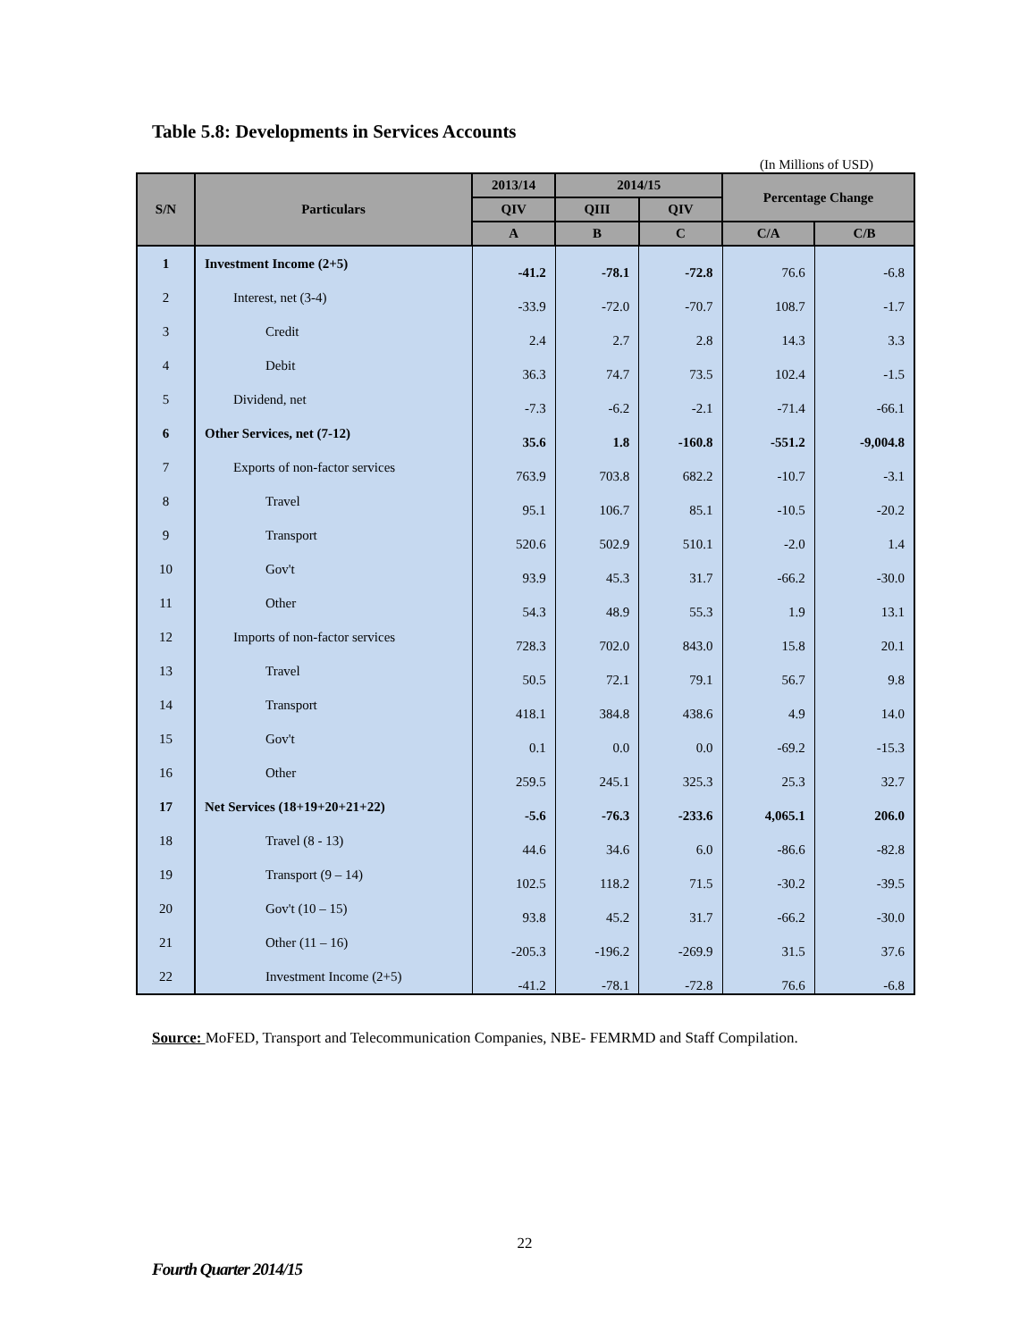Table 5.8: Developments in Services Accounts
(In Millions of USD)
| S/N | Particulars | 2013/14 | 2014/15 | | Percentage Change | |
| --- | --- | --- | --- | --- | --- | --- |
| | | QIV | QIII | QIV | | |
| | | A | B | C | C/A | C/B |
| 1 | Investment Income (2+5) | -41.2 | -78.1 | -72.8 | 76.6 | -6.8 |
| 2 | Interest, net (3-4) | -33.9 | -72.0 | -70.7 | 108.7 | -1.7 |
| 3 | Credit | 2.4 | 2.7 | 2.8 | 14.3 | 3.3 |
| 4 | Debit | 36.3 | 74.7 | 73.5 | 102.4 | -1.5 |
| 5 | Dividend, net | -7.3 | -6.2 | -2.1 | -71.4 | -66.1 |
| 6 | Other Services, net (7-12) | 35.6 | 1.8 | -160.8 | -551.2 | -9,004.8 |
| 7 | Exports of non-factor services | 763.9 | 703.8 | 682.2 | -10.7 | -3.1 |
| 8 | Travel | 95.1 | 106.7 | 85.1 | -10.5 | -20.2 |
| 9 | Transport | 520.6 | 502.9 | 510.1 | -2.0 | 1.4 |
| 10 | Gov't | 93.9 | 45.3 | 31.7 | -66.2 | -30.0 |
| 11 | Other | 54.3 | 48.9 | 55.3 | 1.9 | 13.1 |
| 12 | Imports of non-factor services | 728.3 | 702.0 | 843.0 | 15.8 | 20.1 |
| 13 | Travel | 50.5 | 72.1 | 79.1 | 56.7 | 9.8 |
| 14 | Transport | 418.1 | 384.8 | 438.6 | 4.9 | 14.0 |
| 15 | Gov't | 0.1 | 0.0 | 0.0 | -69.2 | -15.3 |
| 16 | Other | 259.5 | 245.1 | 325.3 | 25.3 | 32.7 |
| 17 | Net Services (18+19+20+21+22) | -5.6 | -76.3 | -233.6 | 4,065.1 | 206.0 |
| 18 | Travel (8 - 13) | 44.6 | 34.6 | 6.0 | -86.6 | -82.8 |
| 19 | Transport (9 – 14) | 102.5 | 118.2 | 71.5 | -30.2 | -39.5 |
| 20 | Gov't (10 – 15) | 93.8 | 45.2 | 31.7 | -66.2 | -30.0 |
| 21 | Other (11 – 16) | -205.3 | -196.2 | -269.9 | 31.5 | 37.6 |
| 22 | Investment Income (2+5) | -41.2 | -78.1 | -72.8 | 76.6 | -6.8 |
Source: MoFED, Transport and Telecommunication Companies, NBE- FEMRMD and Staff Compilation.
22
Fourth Quarter 2014/15